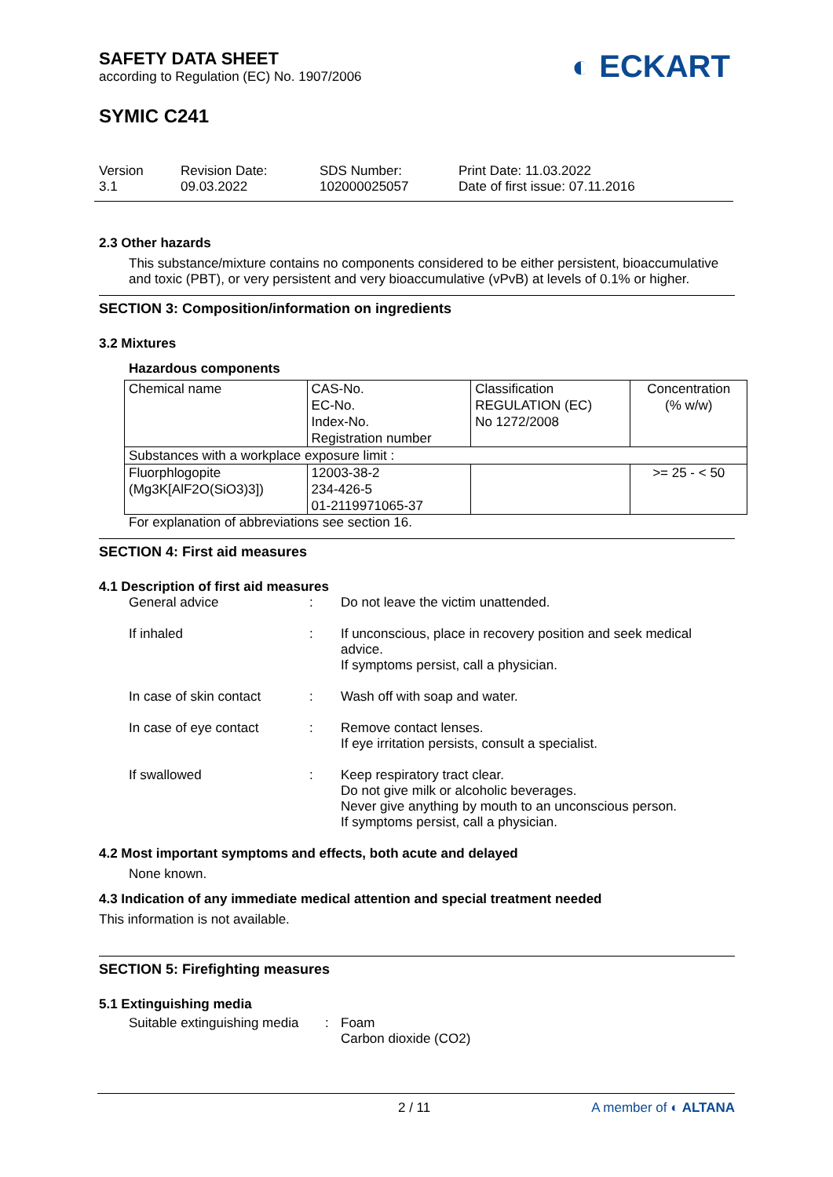SAFETY DATA SHEET
according to Regulation (EC) No. 1907/2006
SYMIC C241
◐ ECKART
Version
3.1
Revision Date:
09.03.2022
SDS Number:
102000025057
Print Date: 11.03.2022
Date of first issue: 07.11.2016
2.3 Other hazards
This substance/mixture contains no components considered to be either persistent, bioaccumulative and toxic (PBT), or very persistent and very bioaccumulative (vPvB) at levels of 0.1% or higher.
SECTION 3: Composition/information on ingredients
3.2 Mixtures
Hazardous components
| Chemical name | CAS-No. EC-No. Index-No. Registration number | Classification REGULATION (EC) No 1272/2008 | Concentration (% w/w) |
| Substances with a workplace exposure limit : | | | |
| Fluorphlogopite (Mg3K[AlF2O(SiO3)3]) | 12003-38-2 234-426-5 01-2119971065-37 | | >= 25 - < 50 |
For explanation of abbreviations see section 16.
SECTION 4: First aid measures
4.1 Description of first aid measures
| General advice | : | Do not leave the victim unattended. |
| If inhaled | : | If unconscious, place in recovery position and seek medical advice. If symptoms persist, call a physician. |
| In case of skin contact | : | Wash off with soap and water. |
| In case of eye contact | : | Remove contact lenses. If eye irritation persists, consult a specialist. |
| If swallowed | : | Keep respiratory tract clear. Do not give milk or alcoholic beverages. Never give anything by mouth to an unconscious person. If symptoms persist, call a physician. |
4.2 Most important symptoms and effects, both acute and delayed
None known.
4.3 Indication of any immediate medical attention and special treatment needed
This information is not available.
SECTION 5: Firefighting measures
5.1 Extinguishing media
| Suitable extinguishing media | : | Foam Carbon dioxide (CO2) |
2 / 11 A member of ◐ ALTANA